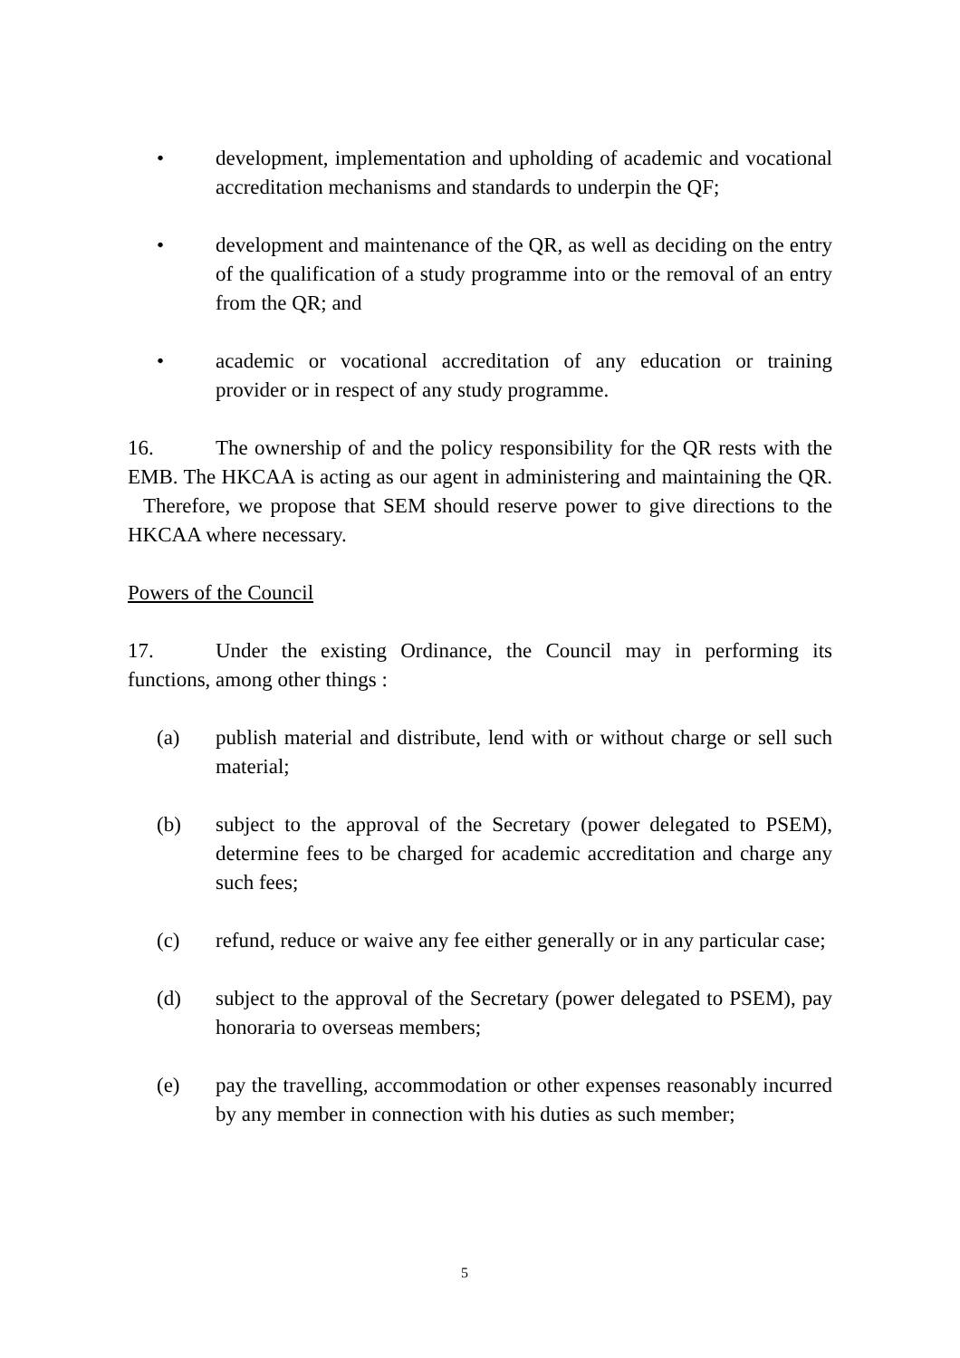• development, implementation and upholding of academic and vocational accreditation mechanisms and standards to underpin the QF;
• development and maintenance of the QR, as well as deciding on the entry of the qualification of a study programme into or the removal of an entry from the QR; and
• academic or vocational accreditation of any education or training provider or in respect of any study programme.
16. The ownership of and the policy responsibility for the QR rests with the EMB. The HKCAA is acting as our agent in administering and maintaining the QR. Therefore, we propose that SEM should reserve power to give directions to the HKCAA where necessary.
Powers of the Council
17. Under the existing Ordinance, the Council may in performing its functions, among other things :
(a) publish material and distribute, lend with or without charge or sell such material;
(b) subject to the approval of the Secretary (power delegated to PSEM), determine fees to be charged for academic accreditation and charge any such fees;
(c) refund, reduce or waive any fee either generally or in any particular case;
(d) subject to the approval of the Secretary (power delegated to PSEM), pay honoraria to overseas members;
(e) pay the travelling, accommodation or other expenses reasonably incurred by any member in connection with his duties as such member;
5